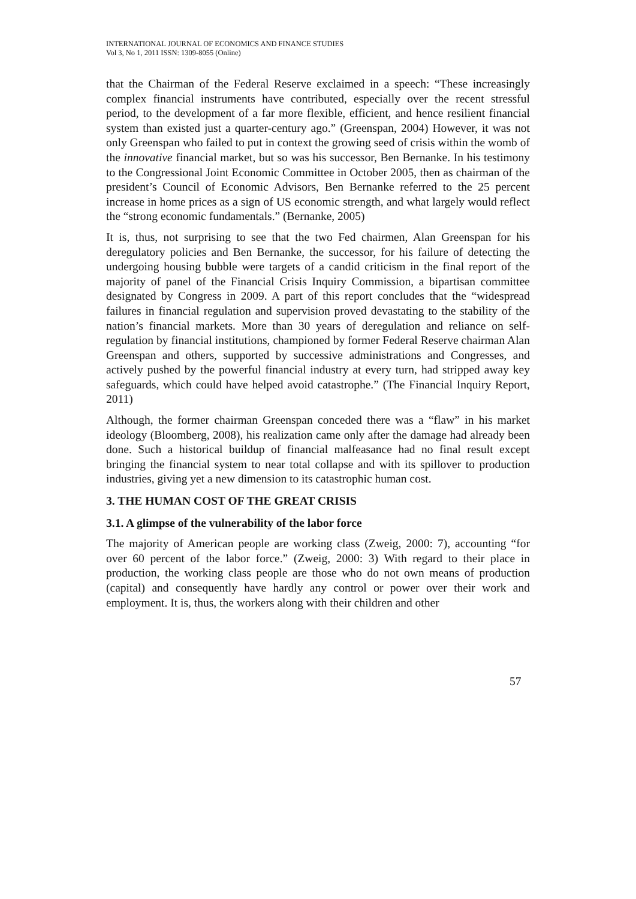INTERNATIONAL JOURNAL OF ECONOMICS AND FINANCE STUDIES
Vol 3, No 1, 2011 ISSN: 1309-8055 (Online)
that the Chairman of the Federal Reserve exclaimed in a speech: “These increasingly complex financial instruments have contributed, especially over the recent stressful period, to the development of a far more flexible, efficient, and hence resilient financial system than existed just a quarter-century ago.” (Greenspan, 2004) However, it was not only Greenspan who failed to put in context the growing seed of crisis within the womb of the innovative financial market, but so was his successor, Ben Bernanke. In his testimony to the Congressional Joint Economic Committee in October 2005, then as chairman of the president’s Council of Economic Advisors, Ben Bernanke referred to the 25 percent increase in home prices as a sign of US economic strength, and what largely would reflect the “strong economic fundamentals.” (Bernanke, 2005)
It is, thus, not surprising to see that the two Fed chairmen, Alan Greenspan for his deregulatory policies and Ben Bernanke, the successor, for his failure of detecting the undergoing housing bubble were targets of a candid criticism in the final report of the majority of panel of the Financial Crisis Inquiry Commission, a bipartisan committee designated by Congress in 2009. A part of this report concludes that the “widespread failures in financial regulation and supervision proved devastating to the stability of the nation’s financial markets. More than 30 years of deregulation and reliance on self-regulation by financial institutions, championed by former Federal Reserve chairman Alan Greenspan and others, supported by successive administrations and Congresses, and actively pushed by the powerful financial industry at every turn, had stripped away key safeguards, which could have helped avoid catastrophe.” (The Financial Inquiry Report, 2011)
Although, the former chairman Greenspan conceded there was a “flaw” in his market ideology (Bloomberg, 2008), his realization came only after the damage had already been done. Such a historical buildup of financial malfeasance had no final result except bringing the financial system to near total collapse and with its spillover to production industries, giving yet a new dimension to its catastrophic human cost.
3. THE HUMAN COST OF THE GREAT CRISIS
3.1. A glimpse of the vulnerability of the labor force
The majority of American people are working class (Zweig, 2000: 7), accounting “for over 60 percent of the labor force.” (Zweig, 2000: 3) With regard to their place in production, the working class people are those who do not own means of production (capital) and consequently have hardly any control or power over their work and employment. It is, thus, the workers along with their children and other
57